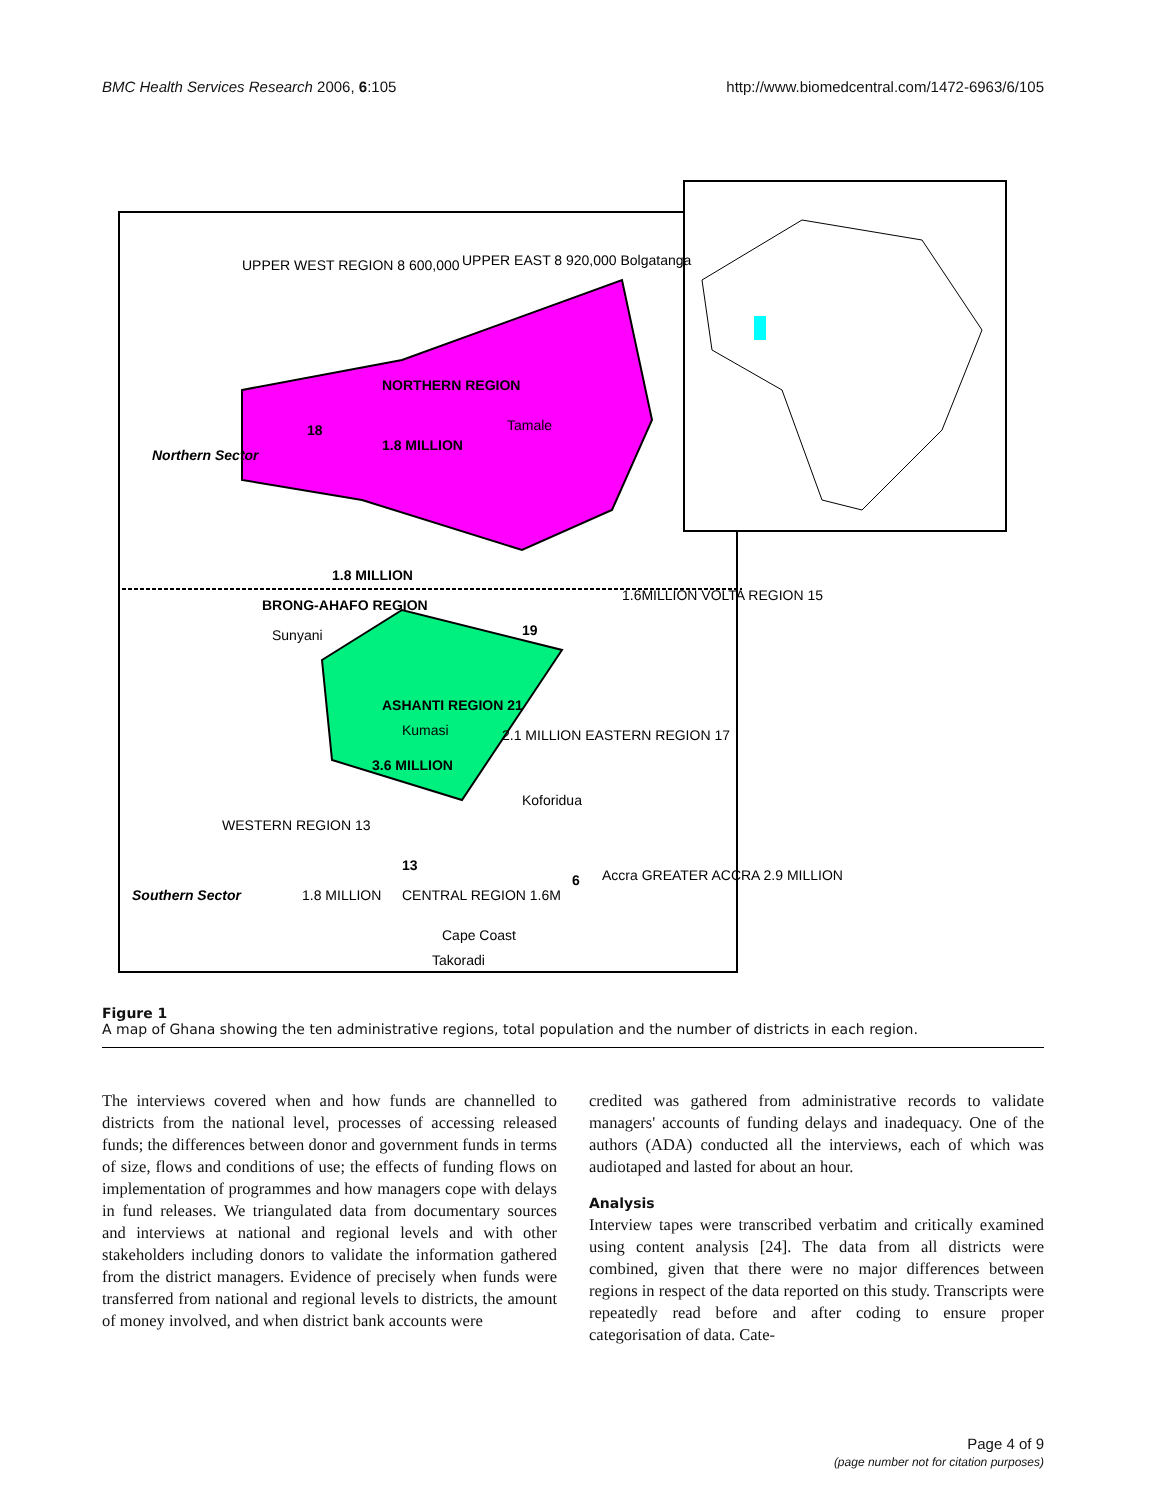BMC Health Services Research 2006, 6:105 http://www.biomedcentral.com/1472-6963/6/105
UPPER WEST REGION 8 600,000
UPPER EAST 8 920,000 Bolgatanga
NORTHERN REGION
18
1.8 MILLION
Tamale
Northern Sector
1.8 MILLION
BRONG-AHAFO REGION
Sunyani
19
ASHANTI REGION 21
Kumasi
3.6 MILLION
2.1 MILLION EASTERN REGION 17
Koforidua
WESTERN REGION 13
13
1.8 MILLION
CENTRAL REGION 1.6M
Accra GREATER ACCRA 2.9 MILLION
1.6MILLION VOLTA REGION 15
6
Cape Coast
Takoradi
Southern Sector
Figure 1
A map of Ghana showing the ten administrative regions, total population and the number of districts in each region.
The interviews covered when and how funds are channelled to districts from the national level, processes of accessing released funds; the differences between donor and government funds in terms of size, flows and conditions of use; the effects of funding flows on implementation of programmes and how managers cope with delays in fund releases. We triangulated data from documentary sources and interviews at national and regional levels and with other stakeholders including donors to validate the information gathered from the district managers. Evidence of precisely when funds were transferred from national and regional levels to districts, the amount of money involved, and when district bank accounts were
credited was gathered from administrative records to validate managers' accounts of funding delays and inadequacy. One of the authors (ADA) conducted all the interviews, each of which was audiotaped and lasted for about an hour.
Analysis
Interview tapes were transcribed verbatim and critically examined using content analysis [24]. The data from all districts were combined, given that there were no major differences between regions in respect of the data reported on this study. Transcripts were repeatedly read before and after coding to ensure proper categorisation of data. Cate-
Page 4 of 9
(page number not for citation purposes)